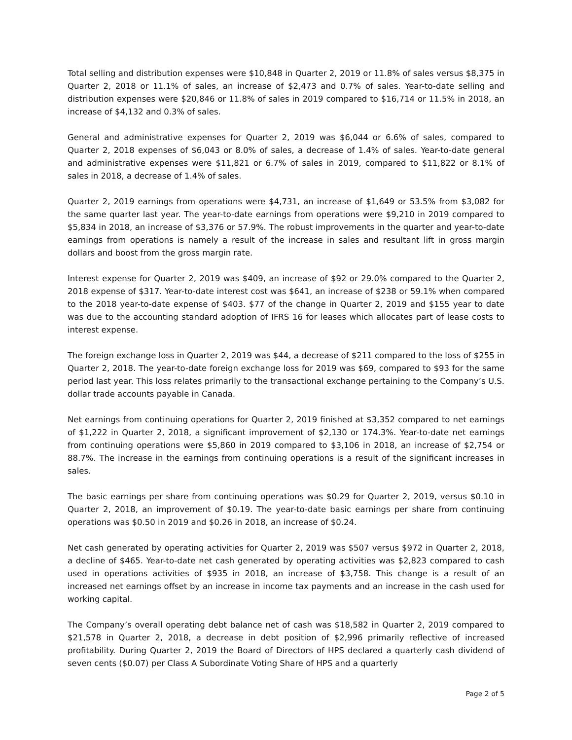Total selling and distribution expenses were $10,848 in Quarter 2, 2019 or 11.8% of sales versus $8,375 in Quarter 2, 2018 or 11.1% of sales, an increase of $2,473 and 0.7% of sales. Year-to-date selling and distribution expenses were $20,846 or 11.8% of sales in 2019 compared to $16,714 or 11.5% in 2018, an increase of $4,132 and 0.3% of sales.
General and administrative expenses for Quarter 2, 2019 was $6,044 or 6.6% of sales, compared to Quarter 2, 2018 expenses of $6,043 or 8.0% of sales, a decrease of 1.4% of sales. Year-to-date general and administrative expenses were $11,821 or 6.7% of sales in 2019, compared to $11,822 or 8.1% of sales in 2018, a decrease of 1.4% of sales.
Quarter 2, 2019 earnings from operations were $4,731, an increase of $1,649 or 53.5% from $3,082 for the same quarter last year. The year-to-date earnings from operations were $9,210 in 2019 compared to $5,834 in 2018, an increase of $3,376 or 57.9%. The robust improvements in the quarter and year-to-date earnings from operations is namely a result of the increase in sales and resultant lift in gross margin dollars and boost from the gross margin rate.
Interest expense for Quarter 2, 2019 was $409, an increase of $92 or 29.0% compared to the Quarter 2, 2018 expense of $317. Year-to-date interest cost was $641, an increase of $238 or 59.1% when compared to the 2018 year-to-date expense of $403. $77 of the change in Quarter 2, 2019 and $155 year to date was due to the accounting standard adoption of IFRS 16 for leases which allocates part of lease costs to interest expense.
The foreign exchange loss in Quarter 2, 2019 was $44, a decrease of $211 compared to the loss of $255 in Quarter 2, 2018. The year-to-date foreign exchange loss for 2019 was $69, compared to $93 for the same period last year. This loss relates primarily to the transactional exchange pertaining to the Company’s U.S. dollar trade accounts payable in Canada.
Net earnings from continuing operations for Quarter 2, 2019 finished at $3,352 compared to net earnings of $1,222 in Quarter 2, 2018, a significant improvement of $2,130 or 174.3%. Year-to-date net earnings from continuing operations were $5,860 in 2019 compared to $3,106 in 2018, an increase of $2,754 or 88.7%. The increase in the earnings from continuing operations is a result of the significant increases in sales.
The basic earnings per share from continuing operations was $0.29 for Quarter 2, 2019, versus $0.10 in Quarter 2, 2018, an improvement of $0.19. The year-to-date basic earnings per share from continuing operations was $0.50 in 2019 and $0.26 in 2018, an increase of $0.24.
Net cash generated by operating activities for Quarter 2, 2019 was $507 versus $972 in Quarter 2, 2018, a decline of $465. Year-to-date net cash generated by operating activities was $2,823 compared to cash used in operations activities of $935 in 2018, an increase of $3,758. This change is a result of an increased net earnings offset by an increase in income tax payments and an increase in the cash used for working capital.
The Company’s overall operating debt balance net of cash was $18,582 in Quarter 2, 2019 compared to $21,578 in Quarter 2, 2018, a decrease in debt position of $2,996 primarily reflective of increased profitability. During Quarter 2, 2019 the Board of Directors of HPS declared a quarterly cash dividend of seven cents ($0.07) per Class A Subordinate Voting Share of HPS and a quarterly
Page 2 of 5